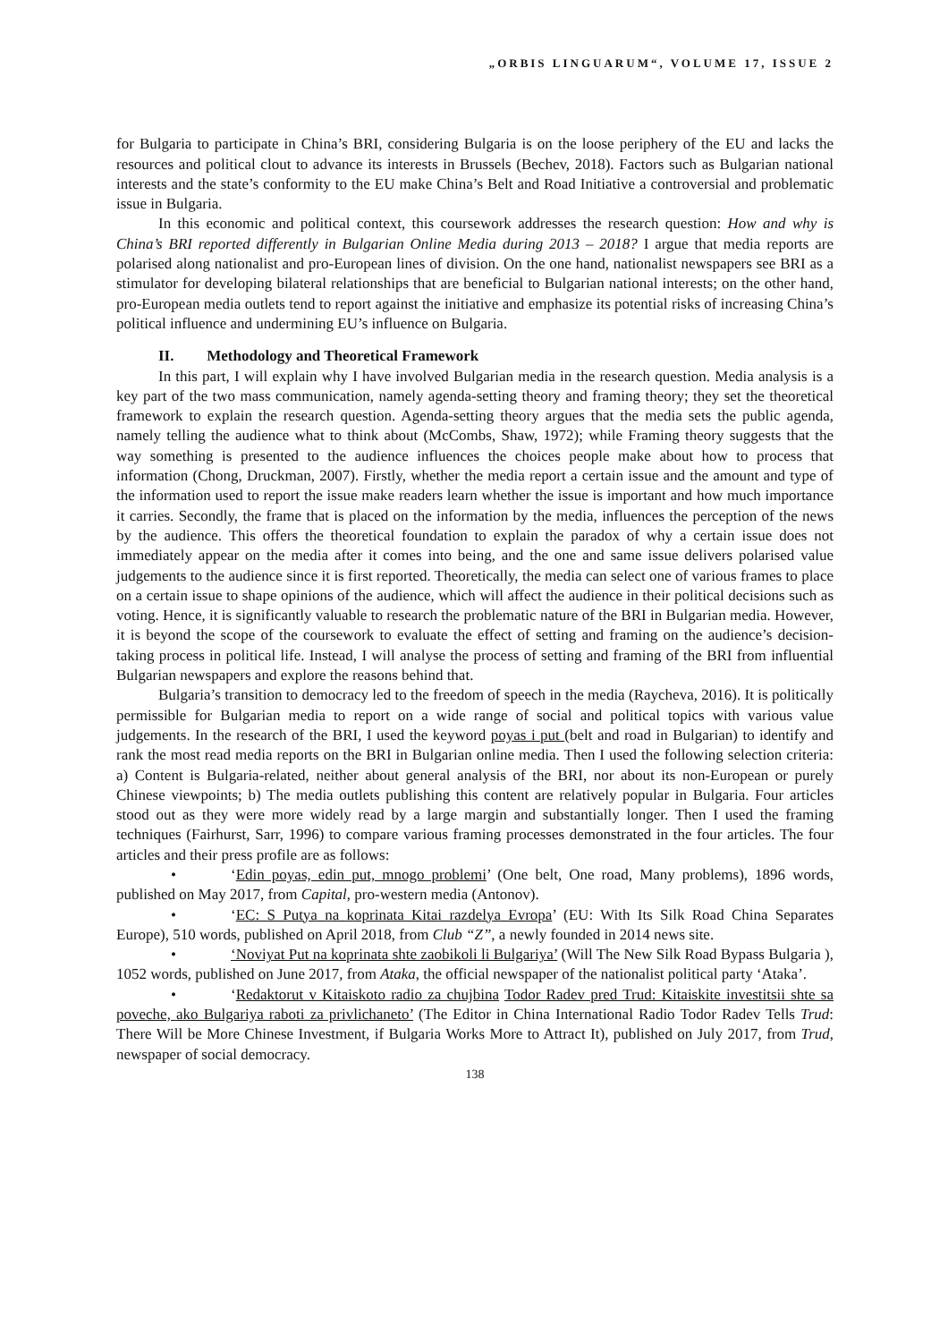„ORBIS LINGUARUM“, VOLUME 17, ISSUE 2
for Bulgaria to participate in China’s BRI, considering Bulgaria is on the loose periphery of the EU and lacks the resources and political clout to advance its interests in Brussels (Bechev, 2018). Factors such as Bulgarian national interests and the state’s conformity to the EU make China’s Belt and Road Initiative a controversial and problematic issue in Bulgaria.
In this economic and political context, this coursework addresses the research question: How and why is China’s BRI reported differently in Bulgarian Online Media during 2013 – 2018? I argue that media reports are polarised along nationalist and pro-European lines of division. On the one hand, nationalist newspapers see BRI as a stimulator for developing bilateral relationships that are beneficial to Bulgarian national interests; on the other hand, pro-European media outlets tend to report against the initiative and emphasize its potential risks of increasing China’s political influence and undermining EU’s influence on Bulgaria.
II. Methodology and Theoretical Framework
In this part, I will explain why I have involved Bulgarian media in the research question. Media analysis is a key part of the two mass communication, namely agenda-setting theory and framing theory; they set the theoretical framework to explain the research question. Agenda-setting theory argues that the media sets the public agenda, namely telling the audience what to think about (McCombs, Shaw, 1972); while Framing theory suggests that the way something is presented to the audience influences the choices people make about how to process that information (Chong, Druckman, 2007). Firstly, whether the media report a certain issue and the amount and type of the information used to report the issue make readers learn whether the issue is important and how much importance it carries. Secondly, the frame that is placed on the information by the media, influences the perception of the news by the audience. This offers the theoretical foundation to explain the paradox of why a certain issue does not immediately appear on the media after it comes into being, and the one and same issue delivers polarised value judgements to the audience since it is first reported. Theoretically, the media can select one of various frames to place on a certain issue to shape opinions of the audience, which will affect the audience in their political decisions such as voting. Hence, it is significantly valuable to research the problematic nature of the BRI in Bulgarian media. However, it is beyond the scope of the coursework to evaluate the effect of setting and framing on the audience’s decision-taking process in political life. Instead, I will analyse the process of setting and framing of the BRI from influential Bulgarian newspapers and explore the reasons behind that.
Bulgaria’s transition to democracy led to the freedom of speech in the media (Raycheva, 2016). It is politically permissible for Bulgarian media to report on a wide range of social and political topics with various value judgements. In the research of the BRI, I used the keyword poyas i put (belt and road in Bulgarian) to identify and rank the most read media reports on the BRI in Bulgarian online media. Then I used the following selection criteria: a) Content is Bulgaria-related, neither about general analysis of the BRI, nor about its non-European or purely Chinese viewpoints; b) The media outlets publishing this content are relatively popular in Bulgaria. Four articles stood out as they were more widely read by a large margin and substantially longer. Then I used the framing techniques (Fairhurst, Sarr, 1996) to compare various framing processes demonstrated in the four articles. The four articles and their press profile are as follows:
• ‘Edin poyas, edin put, mnogo problemi’ (One belt, One road, Many problems), 1896 words, published on May 2017, from Capital, pro-western media (Antonov).
• ‘EC: S Putya na koprinata Kitai razdelya Evropa’ (EU: With Its Silk Road China Separates Europe), 510 words, published on April 2018, from Club “Z”, a newly founded in 2014 news site.
• ‘Noviyat Put na koprinata shte zaobikoli li Bulgariya’ (Will The New Silk Road Bypass Bulgaria ), 1052 words, published on June 2017, from Ataka, the official newspaper of the nationalist political party ‘Ataka’.
• ‘Redaktorut v Kitaiskoto radio za chujbina Todor Radev pred Trud: Kitaiskite investitsii shte sa poveche, ako Bulgariya raboti za privlichaneto’ (The Editor in China International Radio Todor Radev Tells Trud: There Will be More Chinese Investment, if Bulgaria Works More to Attract It), published on July 2017, from Trud, newspaper of social democracy.
138